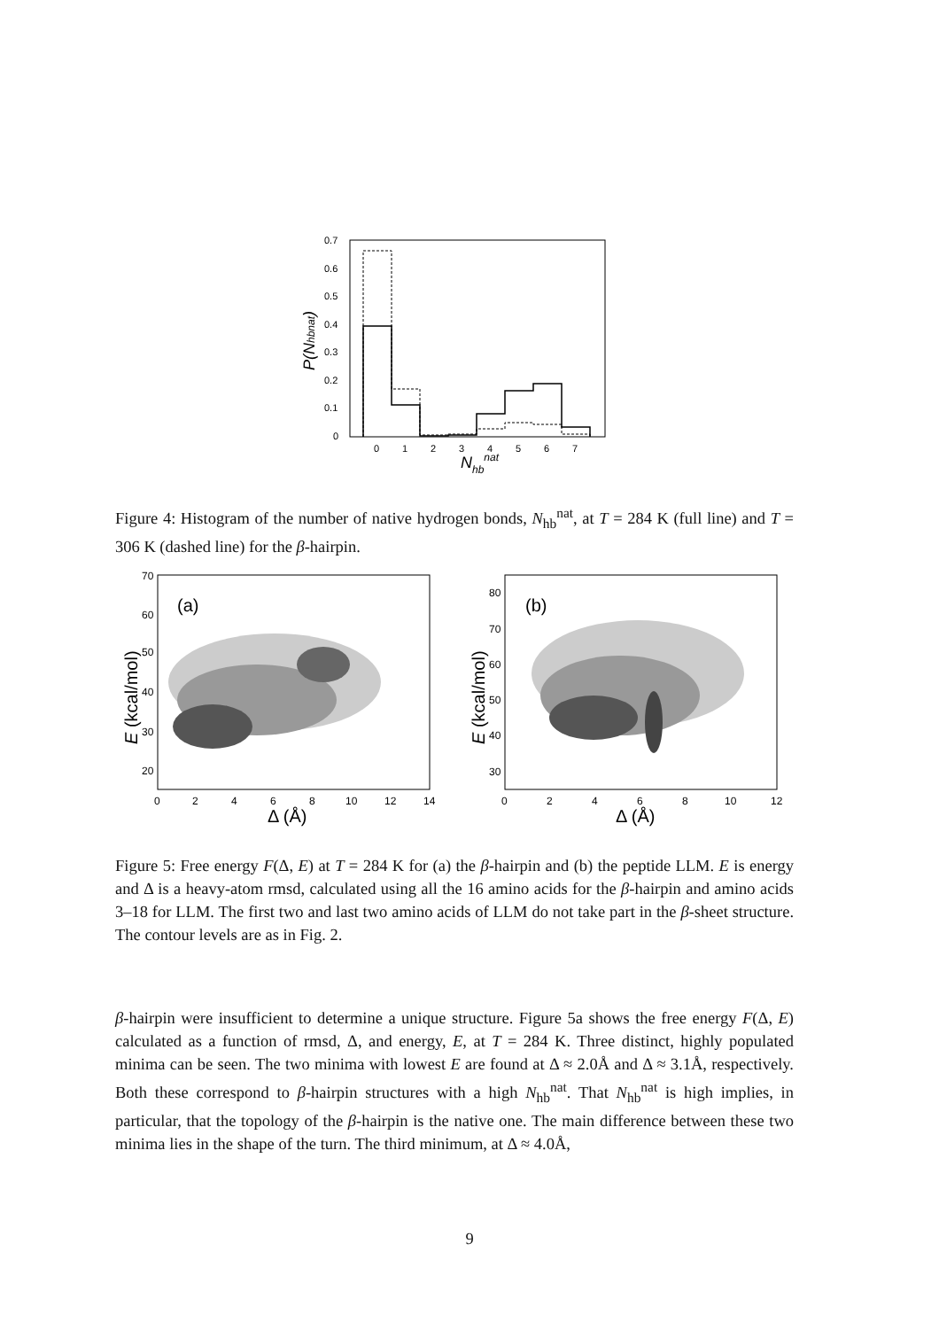0.7
0.6
0.5
0.4
0.3
0.2
0.1
0
0
1
2
3
4
5
6
7
Nhbnat
P(Nhbnat)
Figure 4: Histogram of the number of native hydrogen bonds, N<sub>hb</sub><sup>nat</sup>, at T = 284 K (full line) and T = 306 K (dashed line) for the β-hairpin.
(a)
70
60
50
40
30
20
0
2
4
6
8
10
12
14
Δ (Å)
E (kcal/mol)
(b)
80
70
60
50
40
30
0
2
4
6
8
10
12
Δ (Å)
E (kcal/mol)
Figure 5: Free energy F(Δ, E) at T = 284 K for (a) the β-hairpin and (b) the peptide LLM. E is energy and Δ is a heavy-atom rmsd, calculated using all the 16 amino acids for the β-hairpin and amino acids 3–18 for LLM. The first two and last two amino acids of LLM do not take part in the β-sheet structure. The contour levels are as in Fig. 2.
β-hairpin were insufficient to determine a unique structure. Figure 5a shows the free energy F(Δ, E) calculated as a function of rmsd, Δ, and energy, E, at T = 284 K. Three distinct, highly populated minima can be seen. The two minima with lowest E are found at Δ ≈ 2.0Å and Δ ≈ 3.1Å, respectively. Both these correspond to β-hairpin structures with a high N<sub>hb</sub><sup>nat</sup>. That N<sub>hb</sub><sup>nat</sup> is high implies, in particular, that the topology of the β-hairpin is the native one. The main difference between these two minima lies in the shape of the turn. The third minimum, at Δ ≈ 4.0Å,
9